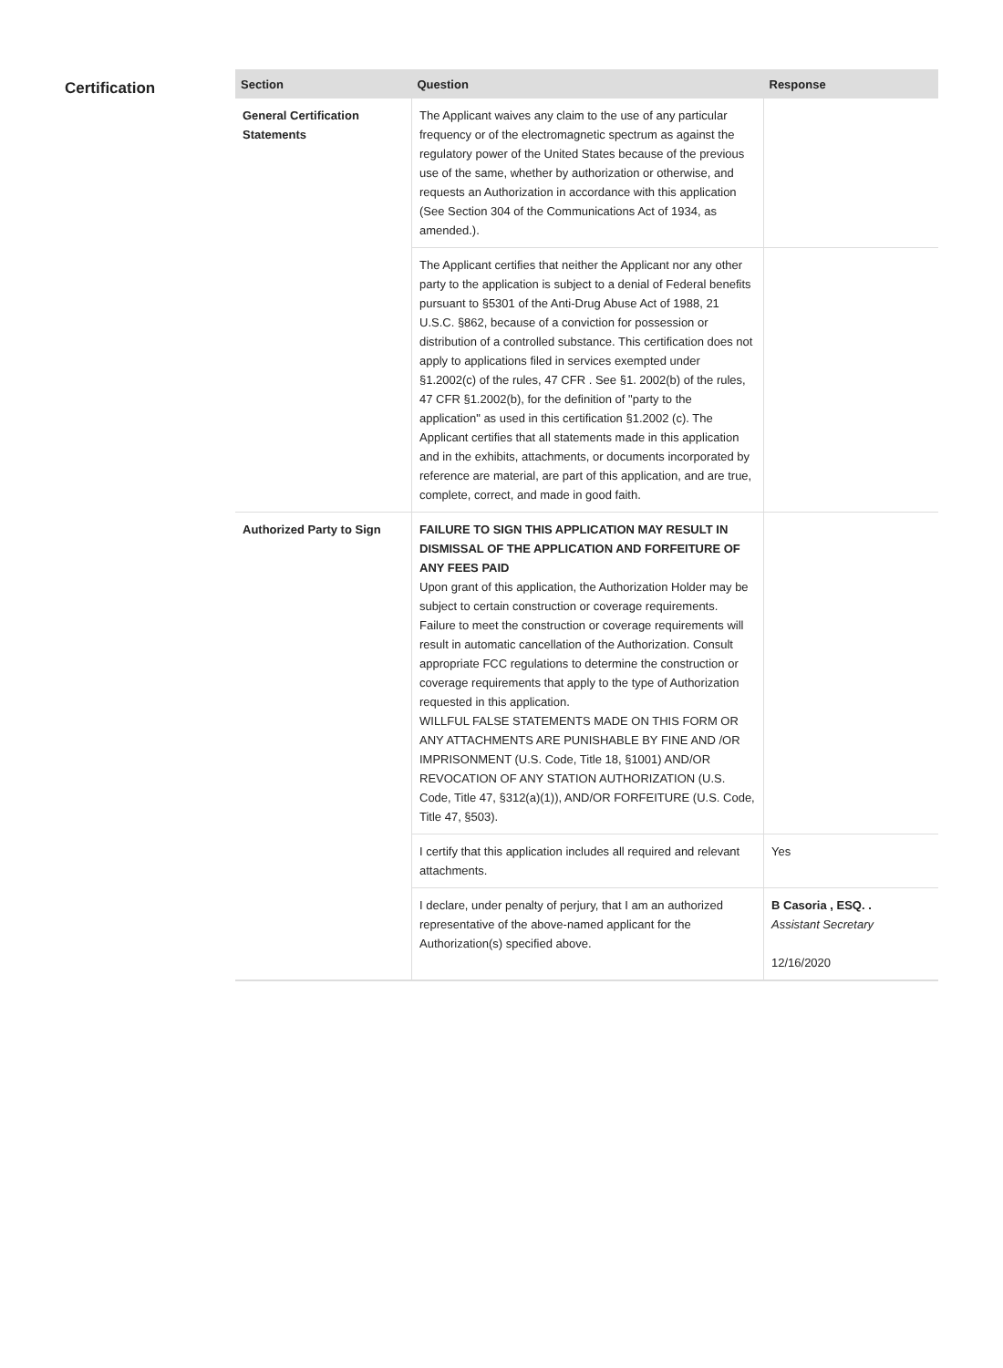Certification
| Section | Question | Response |
| --- | --- | --- |
| General Certification Statements | The Applicant waives any claim to the use of any particular frequency or of the electromagnetic spectrum as against the regulatory power of the United States because of the previous use of the same, whether by authorization or otherwise, and requests an Authorization in accordance with this application (See Section 304 of the Communications Act of 1934, as amended.). | |
| | The Applicant certifies that neither the Applicant nor any other party to the application is subject to a denial of Federal benefits pursuant to §5301 of the Anti-Drug Abuse Act of 1988, 21 U.S.C. §862, because of a conviction for possession or distribution of a controlled substance. This certification does not apply to applications filed in services exempted under §1.2002(c) of the rules, 47 CFR . See §1. 2002(b) of the rules, 47 CFR §1.2002(b), for the definition of "party to the application" as used in this certification §1.2002 (c). The Applicant certifies that all statements made in this application and in the exhibits, attachments, or documents incorporated by reference are material, are part of this application, and are true, complete, correct, and made in good faith. | |
| Authorized Party to Sign | FAILURE TO SIGN THIS APPLICATION MAY RESULT IN DISMISSAL OF THE APPLICATION AND FORFEITURE OF ANY FEES PAID Upon grant of this application, the Authorization Holder may be subject to certain construction or coverage requirements. Failure to meet the construction or coverage requirements will result in automatic cancellation of the Authorization. Consult appropriate FCC regulations to determine the construction or coverage requirements that apply to the type of Authorization requested in this application. WILLFUL FALSE STATEMENTS MADE ON THIS FORM OR ANY ATTACHMENTS ARE PUNISHABLE BY FINE AND /OR IMPRISONMENT (U.S. Code, Title 18, §1001) AND/OR REVOCATION OF ANY STATION AUTHORIZATION (U.S. Code, Title 47, §312(a)(1)), AND/OR FORFEITURE (U.S. Code, Title 47, §503). | |
| | I certify that this application includes all required and relevant attachments. | Yes |
| | I declare, under penalty of perjury, that I am an authorized representative of the above-named applicant for the Authorization(s) specified above. | B Casoria , ESQ. . Assistant Secretary 12/16/2020 |